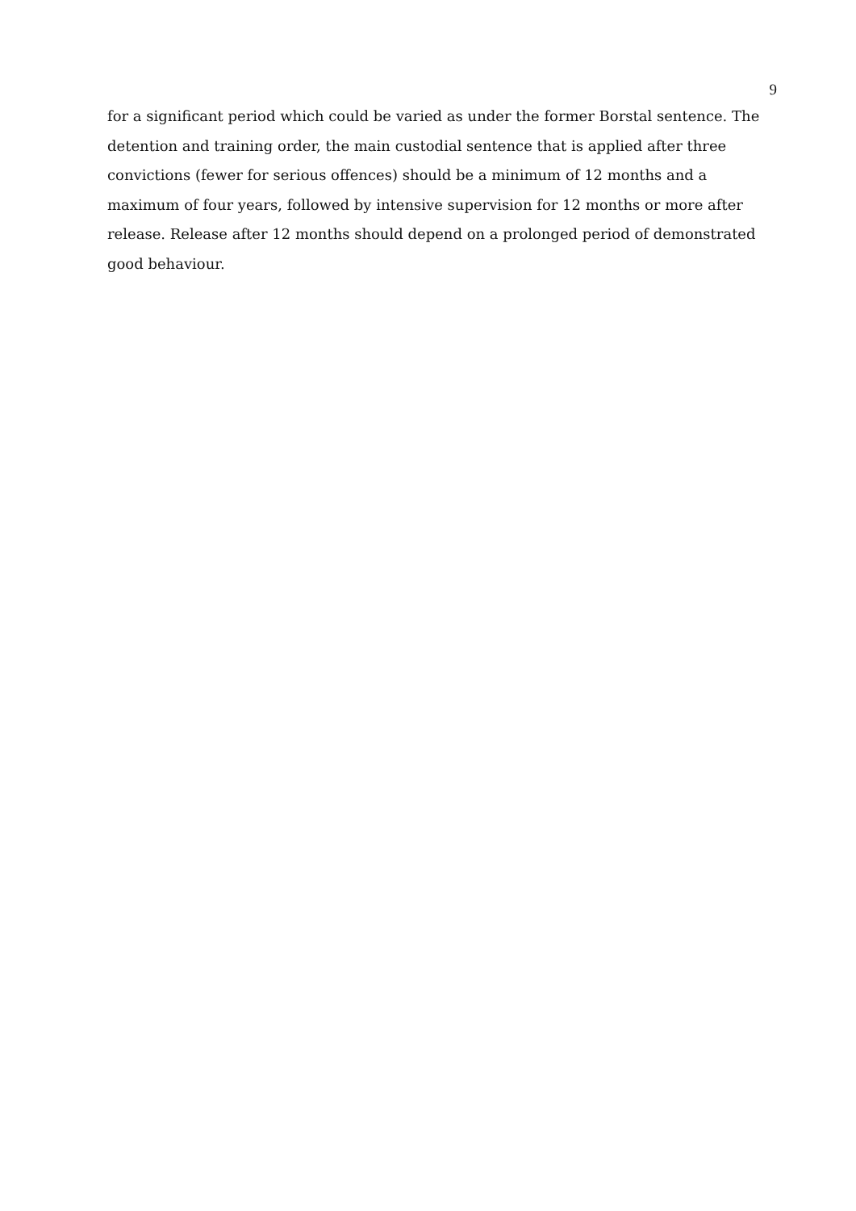9
for a significant period which could be varied as under the former Borstal sentence. The detention and training order, the main custodial sentence that is applied after three convictions (fewer for serious offences) should be a minimum of 12 months and a maximum of four years, followed by intensive supervision for 12 months or more after release. Release after 12 months should depend on a prolonged period of demonstrated good behaviour.